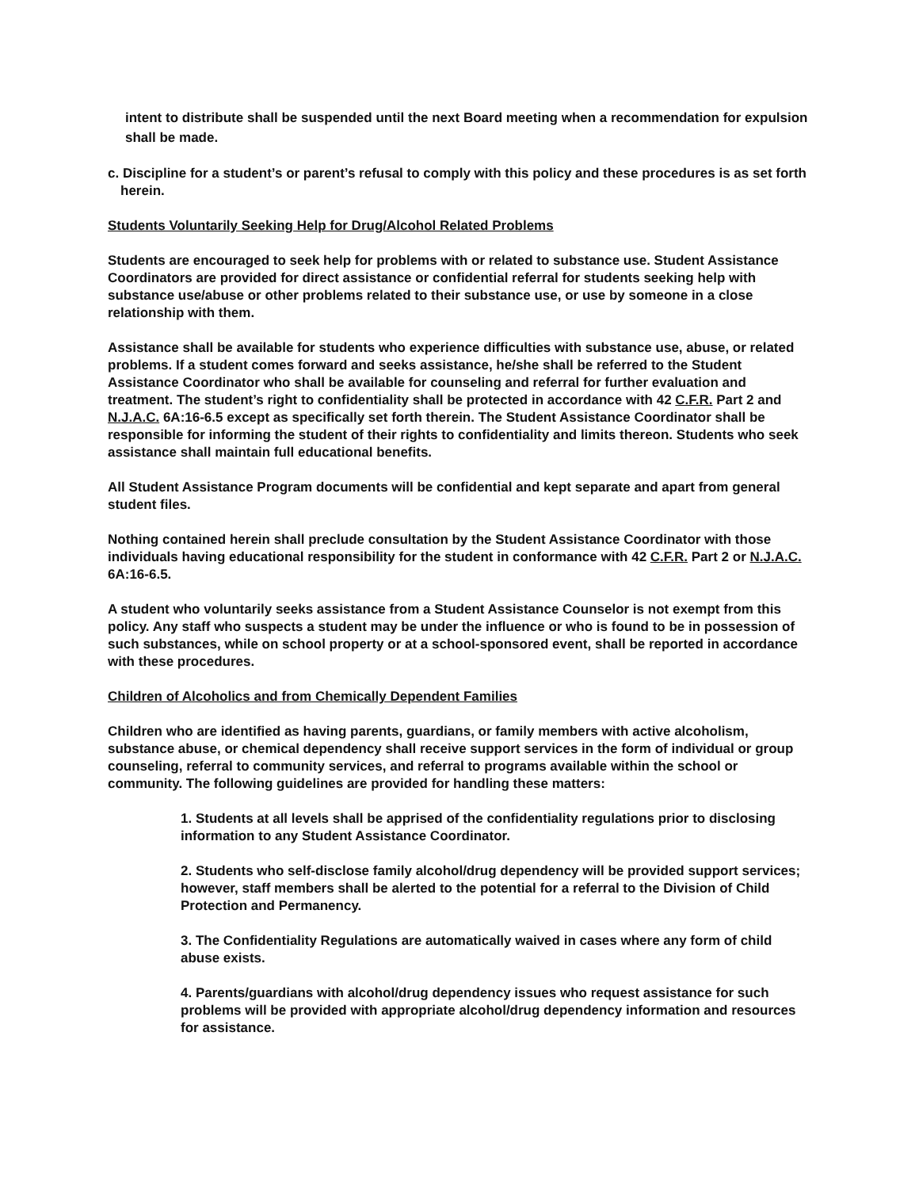intent to distribute shall be suspended until the next Board meeting when a recommendation for expulsion shall be made.
c. Discipline for a student’s or parent’s refusal to comply with this policy and these procedures is as set forth herein.
Students Voluntarily Seeking Help for Drug/Alcohol Related Problems
Students are encouraged to seek help for problems with or related to substance use. Student Assistance Coordinators are provided for direct assistance or confidential referral for students seeking help with substance use/abuse or other problems related to their substance use, or use by someone in a close relationship with them.
Assistance shall be available for students who experience difficulties with substance use, abuse, or related problems. If a student comes forward and seeks assistance, he/she shall be referred to the Student Assistance Coordinator who shall be available for counseling and referral for further evaluation and treatment. The student’s right to confidentiality shall be protected in accordance with 42 C.F.R. Part 2 and N.J.A.C. 6A:16-6.5 except as specifically set forth therein. The Student Assistance Coordinator shall be responsible for informing the student of their rights to confidentiality and limits thereon. Students who seek assistance shall maintain full educational benefits.
All Student Assistance Program documents will be confidential and kept separate and apart from general student files.
Nothing contained herein shall preclude consultation by the Student Assistance Coordinator with those individuals having educational responsibility for the student in conformance with 42 C.F.R. Part 2 or N.J.A.C. 6A:16-6.5.
A student who voluntarily seeks assistance from a Student Assistance Counselor is not exempt from this policy. Any staff who suspects a student may be under the influence or who is found to be in possession of such substances, while on school property or at a school-sponsored event, shall be reported in accordance with these procedures.
Children of Alcoholics and from Chemically Dependent Families
Children who are identified as having parents, guardians, or family members with active alcoholism, substance abuse, or chemical dependency shall receive support services in the form of individual or group counseling, referral to community services, and referral to programs available within the school or community. The following guidelines are provided for handling these matters:
1. Students at all levels shall be apprised of the confidentiality regulations prior to disclosing information to any Student Assistance Coordinator.
2. Students who self-disclose family alcohol/drug dependency will be provided support services; however, staff members shall be alerted to the potential for a referral to the Division of Child Protection and Permanency.
3. The Confidentiality Regulations are automatically waived in cases where any form of child abuse exists.
4. Parents/guardians with alcohol/drug dependency issues who request assistance for such problems will be provided with appropriate alcohol/drug dependency information and resources for assistance.